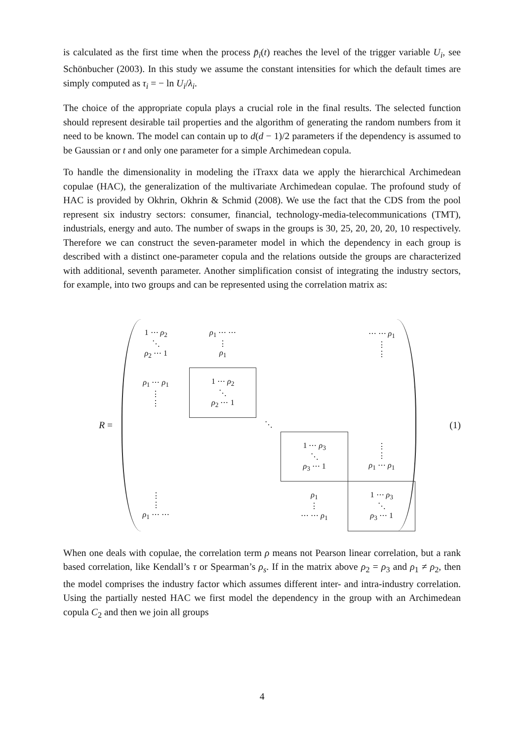is calculated as the first time when the process p̄<sub>i</sub>(t) reaches the level of the trigger variable U<sub>i</sub>, see Schönbucher (2003). In this study we assume the constant intensities for which the default times are simply computed as τ<sub>i</sub> = − ln U<sub>i</sub>/λ<sub>i</sub>.
The choice of the appropriate copula plays a crucial role in the final results. The selected function should represent desirable tail properties and the algorithm of generating the random numbers from it need to be known. The model can contain up to d(d − 1)/2 parameters if the dependency is assumed to be Gaussian or t and only one parameter for a simple Archimedean copula.
To handle the dimensionality in modeling the iTraxx data we apply the hierarchical Archimedean copulae (HAC), the generalization of the multivariate Archimedean copulae. The profound study of HAC is provided by Okhrin, Okhrin & Schmid (2008). We use the fact that the CDS from the pool represent six industry sectors: consumer, financial, technology-media-telecommunications (TMT), industrials, energy and auto. The number of swaps in the groups is 30, 25, 20, 20, 20, 10 respectively. Therefore we can construct the seven-parameter model in which the dependency in each group is described with a distinct one-parameter copula and the relations outside the groups are characterized with additional, seventh parameter. Another simplification consist of integrating the industry sectors, for example, into two groups and can be represented using the correlation matrix as:
R =
| 1 ⋯ ρ<sub>2</sub> ⋱ ρ<sub>2</sub> ⋯ 1 | ρ<sub>1</sub> ⋯ ⋯ ⋮ ρ<sub>1</sub> | | | ⋯ ⋯ ρ<sub>1</sub> ⋮ ⋮ |
| ρ<sub>1</sub> ⋯ ρ<sub>1</sub> ⋮ ⋮ | 1 ⋯ ρ<sub>2</sub> ⋱ ρ<sub>2</sub> ⋯ 1 | | | |
| | | ⋱ | | |
| | | | 1 ⋯ ρ<sub>3</sub> ⋱ ρ<sub>3</sub> ⋯ 1 | ⋮ ⋮ ρ<sub>1</sub> ⋯ ρ<sub>1</sub> |
| ⋮ ⋮ ρ<sub>1</sub> ⋯ ⋯ | | | ρ<sub>1</sub> ⋮ ⋯ ⋯ ρ<sub>1</sub> | 1 ⋯ ρ<sub>3</sub> ⋱ ρ<sub>3</sub> ⋯ 1 |
(1)
When one deals with copulae, the correlation term ρ means not Pearson linear correlation, but a rank based correlation, like Kendall’s τ or Spearman’s ρ<sub>s</sub>. If in the matrix above ρ<sub>2</sub> = ρ<sub>3</sub> and ρ<sub>1</sub> ≠ ρ<sub>2</sub>, then the model comprises the industry factor which assumes different inter- and intra-industry correlation. Using the partially nested HAC we first model the dependency in the group with an Archimedean copula C<sub>2</sub> and then we join all groups
4